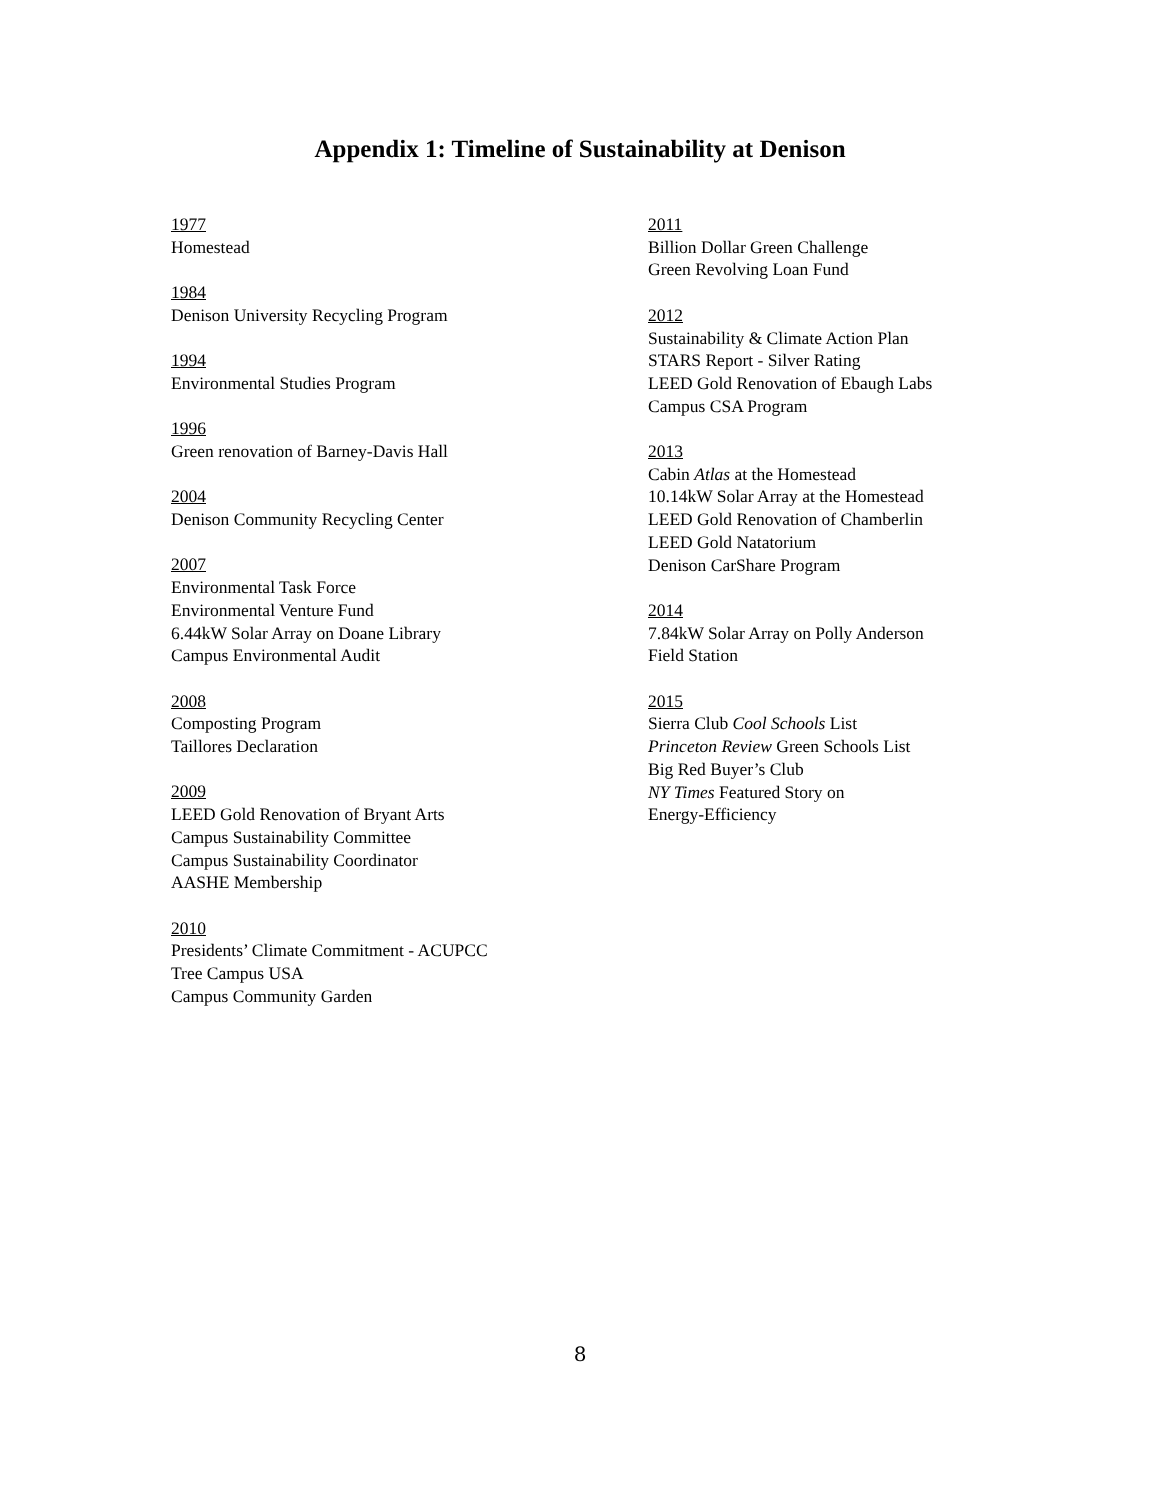Appendix 1: Timeline of Sustainability at Denison
1977
Homestead
1984
Denison University Recycling Program
1994
Environmental Studies Program
1996
Green renovation of Barney-Davis Hall
2004
Denison Community Recycling Center
2007
Environmental Task Force
Environmental Venture Fund
6.44kW Solar Array on Doane Library
Campus Environmental Audit
2008
Composting Program
Taillores Declaration
2009
LEED Gold Renovation of Bryant Arts
Campus Sustainability Committee
Campus Sustainability Coordinator
AASHE Membership
2010
Presidents’ Climate Commitment - ACUPCC
Tree Campus USA
Campus Community Garden
2011
Billion Dollar Green Challenge
Green Revolving Loan Fund
2012
Sustainability & Climate Action Plan
STARS Report - Silver Rating
LEED Gold Renovation of Ebaugh Labs
Campus CSA Program
2013
Cabin Atlas at the Homestead
10.14kW Solar Array at the Homestead
LEED Gold Renovation of Chamberlin
LEED Gold Natatorium
Denison CarShare Program
2014
7.84kW Solar Array on Polly Anderson
Field Station
2015
Sierra Club Cool Schools List
Princeton Review Green Schools List
Big Red Buyer’s Club
NY Times Featured Story on
Energy-Efficiency
8